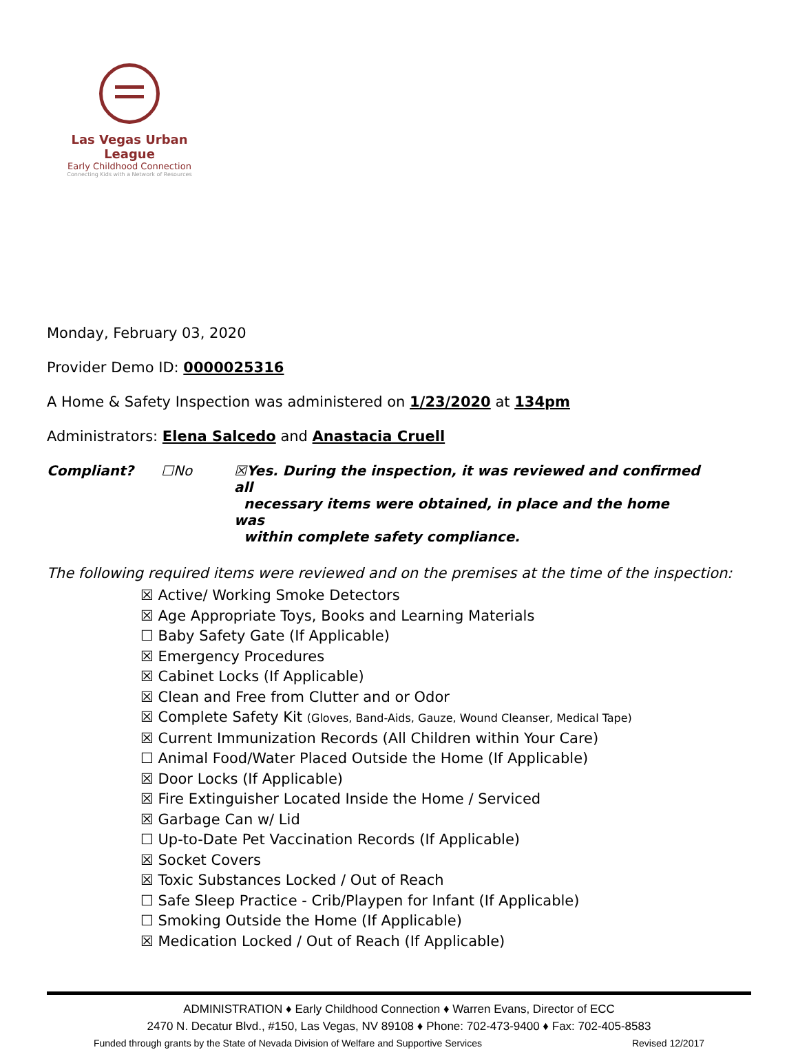Las Vegas Urban League
Early Childhood Connection
Connecting Kids with a Network of Resources
Monday, February 03, 2020
Provider Demo ID: 0000025316
A Home & Safety Inspection was administered on 1/23/2020 at 134pm
Administrators: Elena Salcedo and Anastacia Cruell
Compliant? ☐No ☒Yes. During the inspection, it was reviewed and confirmed all
necessary items were obtained, in place and the home was
within complete safety compliance.
The following required items were reviewed and on the premises at the time of the inspection:
☒ Active/ Working Smoke Detectors
☒ Age Appropriate Toys, Books and Learning Materials
☐ Baby Safety Gate (If Applicable)
☒ Emergency Procedures
☒ Cabinet Locks (If Applicable)
☒ Clean and Free from Clutter and or Odor
☒ Complete Safety Kit (Gloves, Band-Aids, Gauze, Wound Cleanser, Medical Tape)
☒ Current Immunization Records (All Children within Your Care)
☐ Animal Food/Water Placed Outside the Home (If Applicable)
☒ Door Locks (If Applicable)
☒ Fire Extinguisher Located Inside the Home / Serviced
☒ Garbage Can w/ Lid
☐ Up-to-Date Pet Vaccination Records (If Applicable)
☒ Socket Covers
☒ Toxic Substances Locked / Out of Reach
☐ Safe Sleep Practice - Crib/Playpen for Infant (If Applicable)
☐ Smoking Outside the Home (If Applicable)
☒ Medication Locked / Out of Reach (If Applicable)
ADMINISTRATION ♦ Early Childhood Connection ♦ Warren Evans, Director of ECC
2470 N. Decatur Blvd., #150, Las Vegas, NV 89108 ♦ Phone: 702-473-9400 ♦ Fax: 702-405-8583
Funded through grants by the State of Nevada Division of Welfare and Supportive Services Revised 12/2017